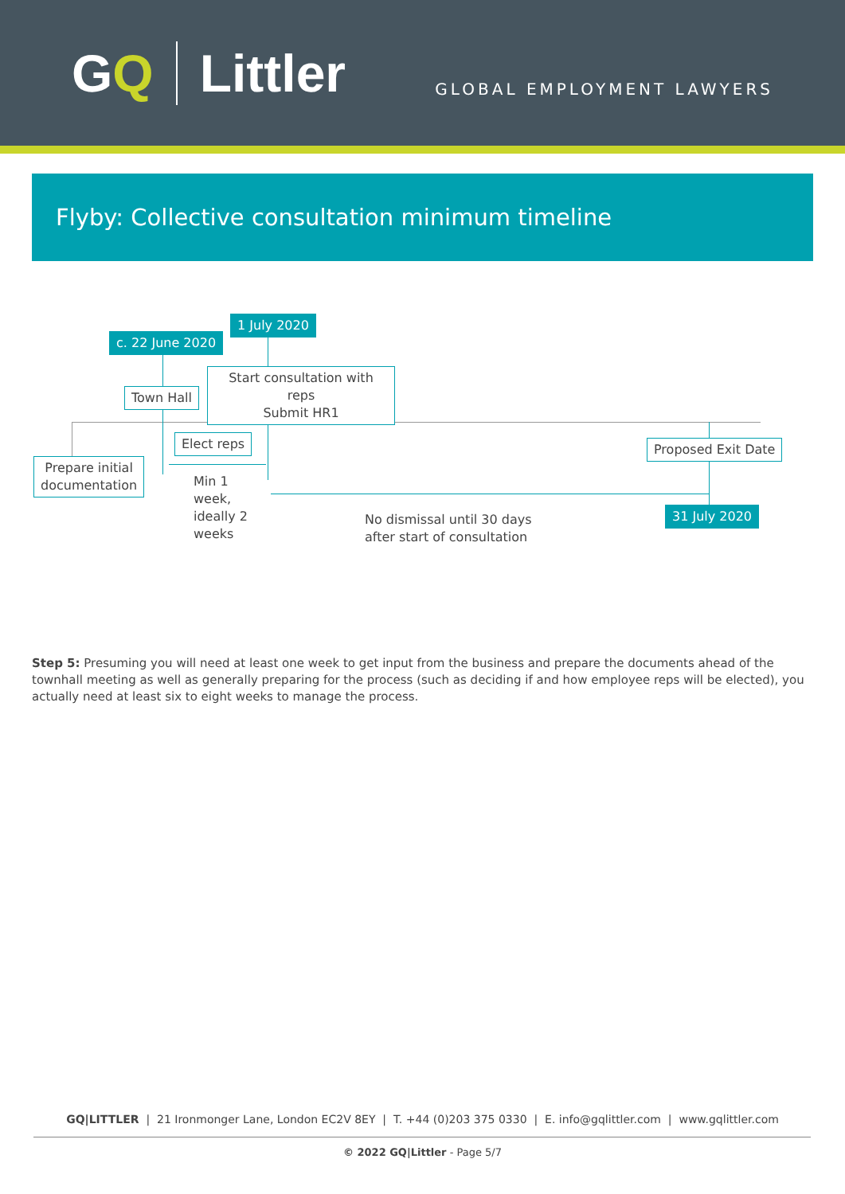GQ Littler
GLOBAL EMPLOYMENT LAWYERS
Flyby: Collective consultation minimum timeline
1 July 2020
c. 22 June 2020
Start consultation with reps
Submit HR1
Town Hall
Elect reps Proposed Exit Date
Prepare initial
documentation
Min 1
week,
ideally 2
weeks
No dismissal until 30 days
after start of consultation
31 July 2020
Step 5: Presuming you will need at least one week to get input from the business and prepare the documents ahead of the townhall meeting as well as generally preparing for the process (such as deciding if and how employee reps will be elected), you actually need at least six to eight weeks to manage the process.
GQ|LITTLER | 21 Ironmonger Lane, London EC2V 8EY | T. +44 (0)203 375 0330 | E. info@gqlittler.com | www.gqlittler.com
© 2022 GQ|Littler - Page 5/7